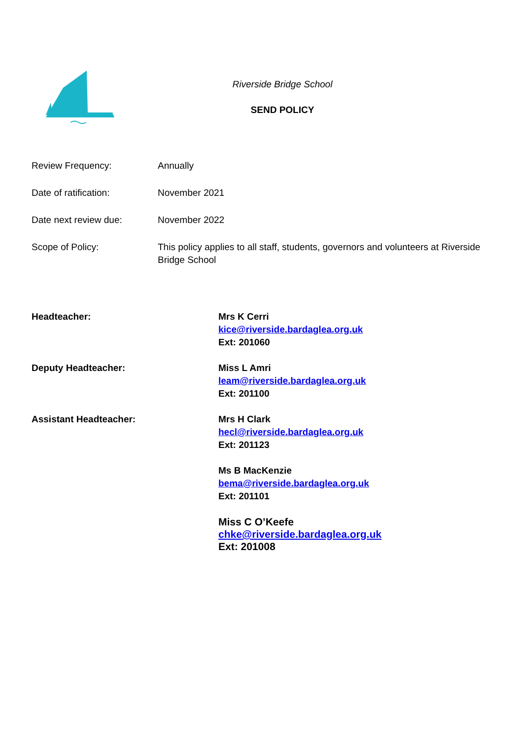Riverside Bridge School
SEND POLICY
| Review Frequency: | Annually |
| Date of ratification: | November 2021 |
| Date next review due: | November 2022 |
| Scope of Policy: | This policy applies to all staff, students, governors and volunteers at Riverside Bridge School |
| Headteacher: | Mrs K Cerri kice@riverside.bardaglea.org.uk Ext: 201060 |
| Deputy Headteacher: | Miss L Amri leam@riverside.bardaglea.org.uk Ext: 201100 |
| Assistant Headteacher: | Mrs H Clark hecl@riverside.bardaglea.org.uk Ext: 201123 |
| | Ms B MacKenzie bema@riverside.bardaglea.org.uk Ext: 201101 |
| | Miss C O’Keefe chke@riverside.bardaglea.org.uk Ext: 201008 |